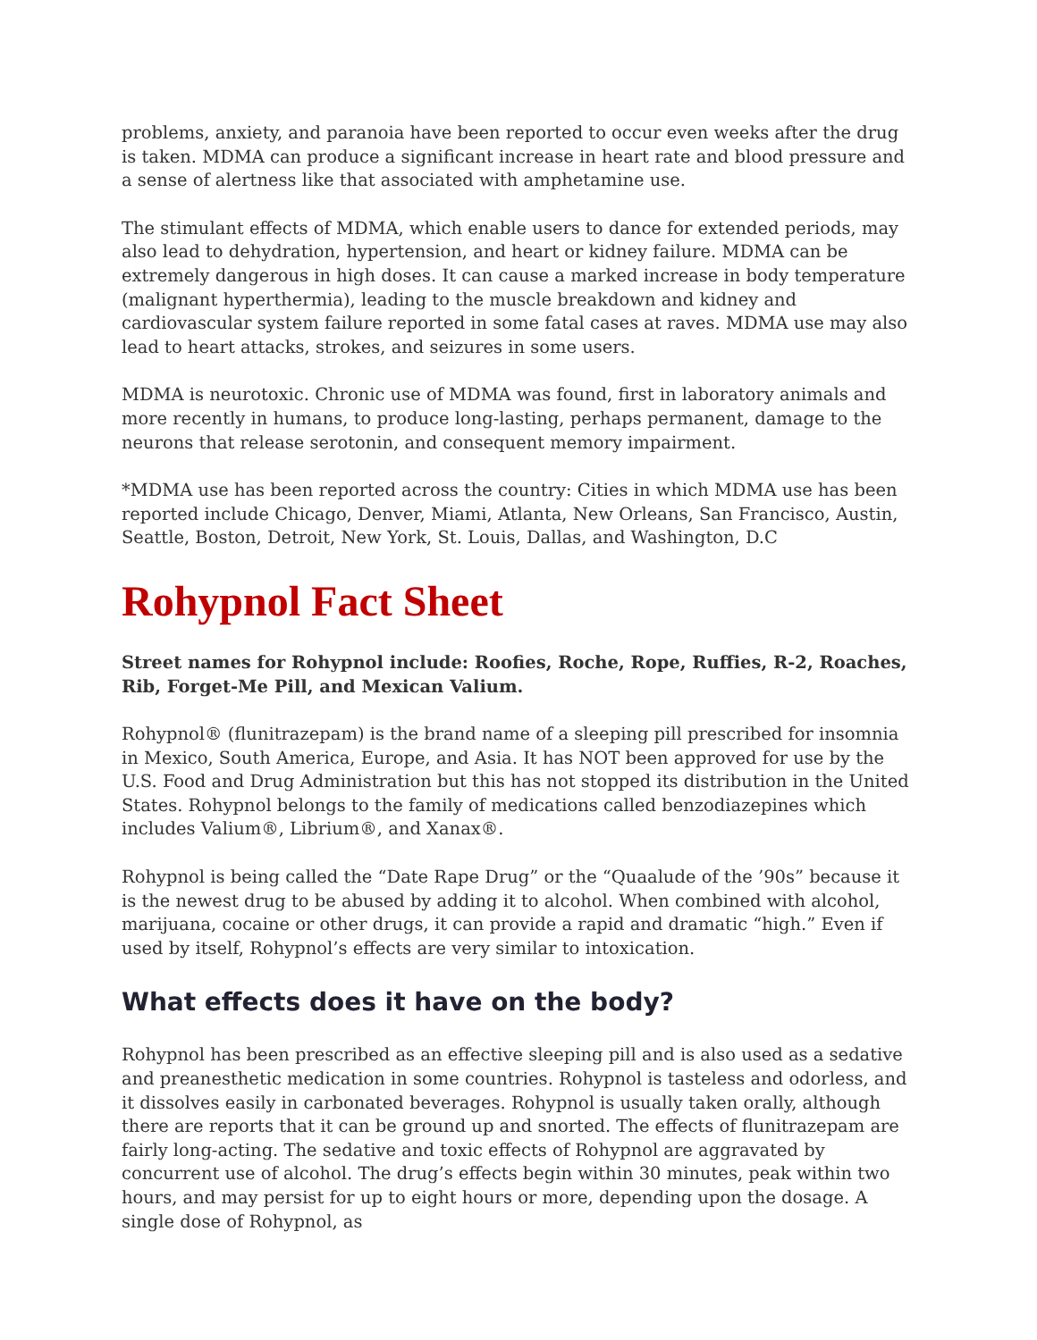problems, anxiety, and paranoia have been reported to occur even weeks after the drug is taken. MDMA can produce a significant increase in heart rate and blood pressure and a sense of alertness like that associated with amphetamine use.
The stimulant effects of MDMA, which enable users to dance for extended periods, may also lead to dehydration, hypertension, and heart or kidney failure. MDMA can be extremely dangerous in high doses. It can cause a marked increase in body temperature (malignant hyperthermia), leading to the muscle breakdown and kidney and cardiovascular system failure reported in some fatal cases at raves. MDMA use may also lead to heart attacks, strokes, and seizures in some users.
MDMA is neurotoxic. Chronic use of MDMA was found, first in laboratory animals and more recently in humans, to produce long-lasting, perhaps permanent, damage to the neurons that release serotonin, and consequent memory impairment.
*MDMA use has been reported across the country: Cities in which MDMA use has been reported include Chicago, Denver, Miami, Atlanta, New Orleans, San Francisco, Austin, Seattle, Boston, Detroit, New York, St. Louis, Dallas, and Washington, D.C
Rohypnol Fact Sheet
Street names for Rohypnol include: Roofies, Roche, Rope, Ruffies, R-2, Roaches, Rib, Forget-Me Pill, and Mexican Valium.
Rohypnol® (flunitrazepam) is the brand name of a sleeping pill prescribed for insomnia in Mexico, South America, Europe, and Asia. It has NOT been approved for use by the U.S. Food and Drug Administration but this has not stopped its distribution in the United States. Rohypnol belongs to the family of medications called benzodiazepines which includes Valium®, Librium®, and Xanax®.
Rohypnol is being called the “Date Rape Drug” or the “Quaalude of the ’90s” because it is the newest drug to be abused by adding it to alcohol. When combined with alcohol, marijuana, cocaine or other drugs, it can provide a rapid and dramatic “high.” Even if used by itself, Rohypnol’s effects are very similar to intoxication.
What effects does it have on the body?
Rohypnol has been prescribed as an effective sleeping pill and is also used as a sedative and preanesthetic medication in some countries. Rohypnol is tasteless and odorless, and it dissolves easily in carbonated beverages. Rohypnol is usually taken orally, although there are reports that it can be ground up and snorted. The effects of flunitrazepam are fairly long-acting. The sedative and toxic effects of Rohypnol are aggravated by concurrent use of alcohol. The drug’s effects begin within 30 minutes, peak within two hours, and may persist for up to eight hours or more, depending upon the dosage. A single dose of Rohypnol, as